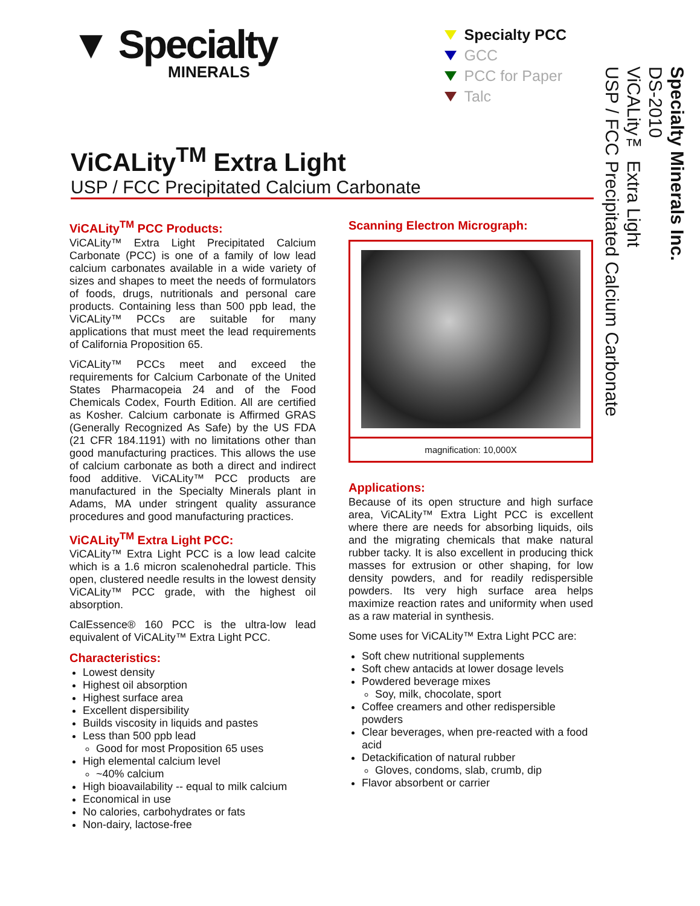▼ Specialty
MINERALS
Specialty PCC
GCC
PCC for Paper
Talc
ViCALity<sup>TM</sup> Extra Light
USP / FCC Precipitated Calcium Carbonate
ViCALity<sup>TM</sup> PCC Products:
ViCALity™ Extra Light Precipitated Calcium Carbonate (PCC) is one of a family of low lead calcium carbonates available in a wide variety of sizes and shapes to meet the needs of formulators of foods, drugs, nutritionals and personal care products. Containing less than 500 ppb lead, the ViCALity™ PCCs are suitable for many applications that must meet the lead requirements of California Proposition 65.
ViCALity™ PCCs meet and exceed the requirements for Calcium Carbonate of the United States Pharmacopeia 24 and of the Food Chemicals Codex, Fourth Edition. All are certified as Kosher. Calcium carbonate is Affirmed GRAS (Generally Recognized As Safe) by the US FDA (21 CFR 184.1191) with no limitations other than good manufacturing practices. This allows the use of calcium carbonate as both a direct and indirect food additive. ViCALity™ PCC products are manufactured in the Specialty Minerals plant in Adams, MA under stringent quality assurance procedures and good manufacturing practices.
ViCALity<sup>TM</sup> Extra Light PCC:
ViCALity™ Extra Light PCC is a low lead calcite which is a 1.6 micron scalenohedral particle. This open, clustered needle results in the lowest density ViCALity™ PCC grade, with the highest oil absorption.
CalEssence® 160 PCC is the ultra-low lead equivalent of ViCALity™ Extra Light PCC.
Characteristics:
Lowest density
Highest oil absorption
Highest surface area
Excellent dispersibility
Builds viscosity in liquids and pastes
Less than 500 ppb lead
Good for most Proposition 65 uses
High elemental calcium level
~40% calcium
High bioavailability -- equal to milk calcium
Economical in use
No calories, carbohydrates or fats
Non-dairy, lactose-free
Scanning Electron Micrograph:
magnification: 10,000X
Applications:
Because of its open structure and high surface area, ViCALity™ Extra Light PCC is excellent where there are needs for absorbing liquids, oils and the migrating chemicals that make natural rubber tacky. It is also excellent in producing thick masses for extrusion or other shaping, for low density powders, and for readily redispersible powders. Its very high surface area helps maximize reaction rates and uniformity when used as a raw material in synthesis.
Some uses for ViCALity™ Extra Light PCC are:
Soft chew nutritional supplements
Soft chew antacids at lower dosage levels
Powdered beverage mixes
Soy, milk, chocolate, sport
Coffee creamers and other redispersible powders
Clear beverages, when pre-reacted with a food acid
Detackification of natural rubber
Gloves, condoms, slab, crumb, dip
Flavor absorbent or carrier
Specialty Minerals Inc.
DS-2010
ViCALity™ Extra Light
USP / FCC Precipitated Calcium Carbonate